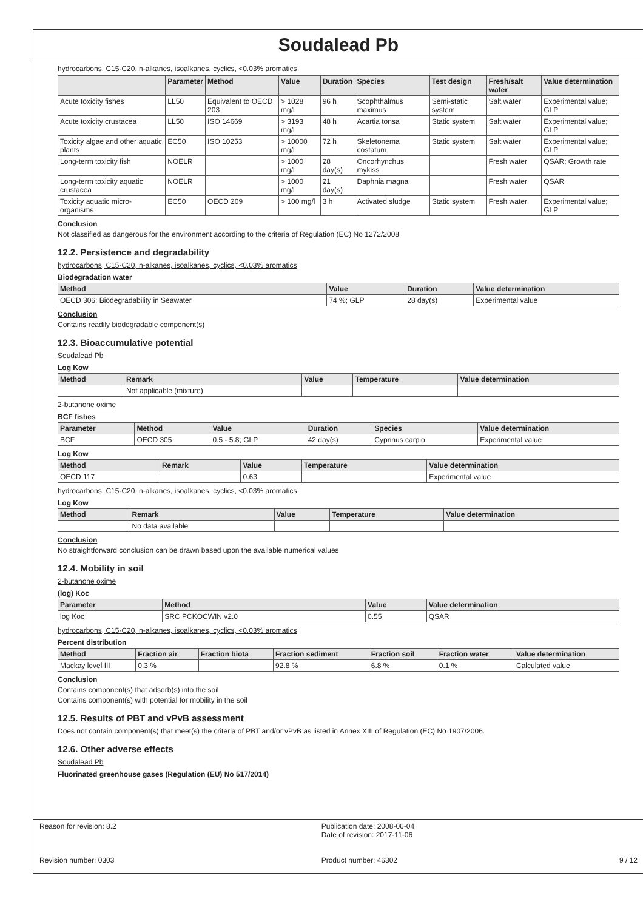Soudalead Pb
hydrocarbons, C15-C20, n-alkanes, isoalkanes, cyclics, <0.03% aromatics
| | Parameter | Method | Value | Duration | Species | Test design | Fresh/salt water | Value determination |
| --- | --- | --- | --- | --- | --- | --- | --- | --- |
| Acute toxicity fishes | LL50 | Equivalent to OECD 203 | > 1028 mg/l | 96 h | Scophthalmus maximus | Semi-static system | Salt water | Experimental value; GLP |
| Acute toxicity crustacea | LL50 | ISO 14669 | > 3193 mg/l | 48 h | Acartia tonsa | Static system | Salt water | Experimental value; GLP |
| Toxicity algae and other aquatic plants | EC50 | ISO 10253 | > 10000 mg/l | 72 h | Skeletonema costatum | Static system | Salt water | Experimental value; GLP |
| Long-term toxicity fish | NOELR | | > 1000 mg/l | 28 day(s) | Oncorhynchus mykiss | | Fresh water | QSAR; Growth rate |
| Long-term toxicity aquatic crustacea | NOELR | | > 1000 mg/l | 21 day(s) | Daphnia magna | | Fresh water | QSAR |
| Toxicity aquatic micro-organisms | EC50 | OECD 209 | > 100 mg/l | 3 h | Activated sludge | Static system | Fresh water | Experimental value; GLP |
Conclusion
Not classified as dangerous for the environment according to the criteria of Regulation (EC) No 1272/2008
12.2. Persistence and degradability
hydrocarbons, C15-C20, n-alkanes, isoalkanes, cyclics, <0.03% aromatics
Biodegradation water
| Method | Value | Duration | Value determination |
| --- | --- | --- | --- |
| OECD 306: Biodegradability in Seawater | 74 %; GLP | 28 day(s) | Experimental value |
Conclusion
Contains readily biodegradable component(s)
12.3. Bioaccumulative potential
Soudalead Pb
Log Kow
| Method | Remark | Value | Temperature | Value determination |
| --- | --- | --- | --- | --- |
| | Not applicable (mixture) | | | |
2-butanone oxime
BCF fishes
| Parameter | Method | Value | Duration | Species | Value determination |
| --- | --- | --- | --- | --- | --- |
| BCF | OECD 305 | 0.5 - 5.8; GLP | 42 day(s) | Cyprinus carpio | Experimental value |
Log Kow
| Method | Remark | Value | Temperature | Value determination |
| --- | --- | --- | --- | --- |
| OECD 117 | | 0.63 | | Experimental value |
hydrocarbons, C15-C20, n-alkanes, isoalkanes, cyclics, <0.03% aromatics
Log Kow
| Method | Remark | Value | Temperature | Value determination |
| --- | --- | --- | --- | --- |
| | No data available | | | |
Conclusion
No straightforward conclusion can be drawn based upon the available numerical values
12.4. Mobility in soil
2-butanone oxime
(log) Koc
| Parameter | Method | Value | Value determination |
| --- | --- | --- | --- |
| log Koc | SRC PCKOCWIN v2.0 | 0.55 | QSAR |
hydrocarbons, C15-C20, n-alkanes, isoalkanes, cyclics, <0.03% aromatics
Percent distribution
| Method | Fraction air | Fraction biota | Fraction sediment | Fraction soil | Fraction water | Value determination |
| --- | --- | --- | --- | --- | --- | --- |
| Mackay level III | 0.3 % | | 92.8 % | 6.8 % | 0.1 % | Calculated value |
Conclusion
Contains component(s) that adsorb(s) into the soil
Contains component(s) with potential for mobility in the soil
12.5. Results of PBT and vPvB assessment
Does not contain component(s) that meet(s) the criteria of PBT and/or vPvB as listed in Annex XIII of Regulation (EC) No 1907/2006.
12.6. Other adverse effects
Soudalead Pb
Fluorinated greenhouse gases (Regulation (EU) No 517/2014)
Reason for revision: 8.2
Revision number: 0303
Publication date: 2008-06-04
Date of revision: 2017-11-06
Product number: 46302
9 / 12